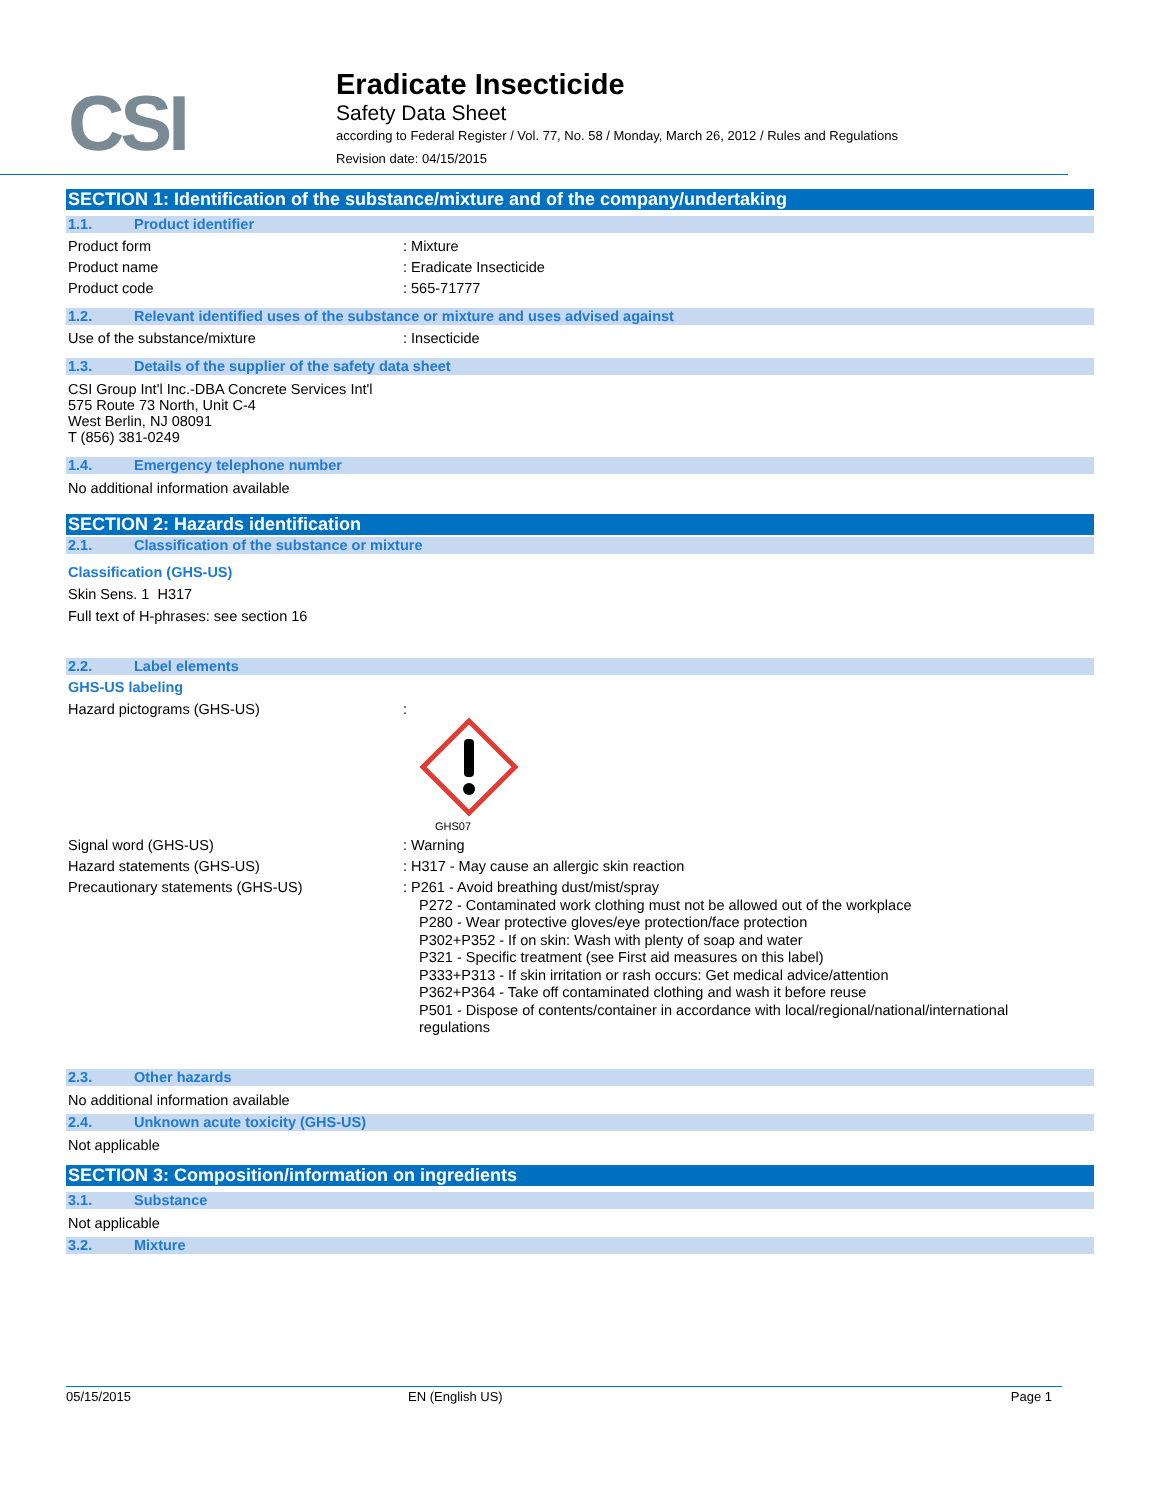CSI
Eradicate Insecticide
Safety Data Sheet
according to Federal Register / Vol. 77, No. 58 / Monday, March 26, 2012 / Rules and Regulations
Revision date: 04/15/2015
SECTION 1: Identification of the substance/mixture and of the company/undertaking
1.1. Product identifier
Product form : Mixture
Product name : Eradicate Insecticide
Product code : 565-71777
1.2. Relevant identified uses of the substance or mixture and uses advised against
Use of the substance/mixture : Insecticide
1.3. Details of the supplier of the safety data sheet
CSI Group Int'l Inc.-DBA Concrete Services Int'l
575 Route 73 North, Unit C-4
West Berlin, NJ 08091
T (856) 381-0249
1.4. Emergency telephone number
No additional information available
SECTION 2: Hazards identification
2.1. Classification of the substance or mixture
Classification (GHS-US)
Skin Sens. 1 H317
Full text of H-phrases: see section 16
2.2. Label elements
GHS-US labeling
Hazard pictograms (GHS-US) :
GHS07
Signal word (GHS-US) : Warning
Hazard statements (GHS-US) : H317 - May cause an allergic skin reaction
Precautionary statements (GHS-US)
: P261 - Avoid breathing dust/mist/spray
P272 - Contaminated work clothing must not be allowed out of the workplace
P280 - Wear protective gloves/eye protection/face protection
P302+P352 - If on skin: Wash with plenty of soap and water
P321 - Specific treatment (see First aid measures on this label)
P333+P313 - If skin irritation or rash occurs: Get medical advice/attention
P362+P364 - Take off contaminated clothing and wash it before reuse
P501 - Dispose of contents/container in accordance with local/regional/national/international
regulations
2.3. Other hazards
No additional information available
2.4. Unknown acute toxicity (GHS-US)
Not applicable
SECTION 3: Composition/information on ingredients
3.1. Substance
Not applicable
3.2. Mixture
05/15/2015 EN (English US) Page 1